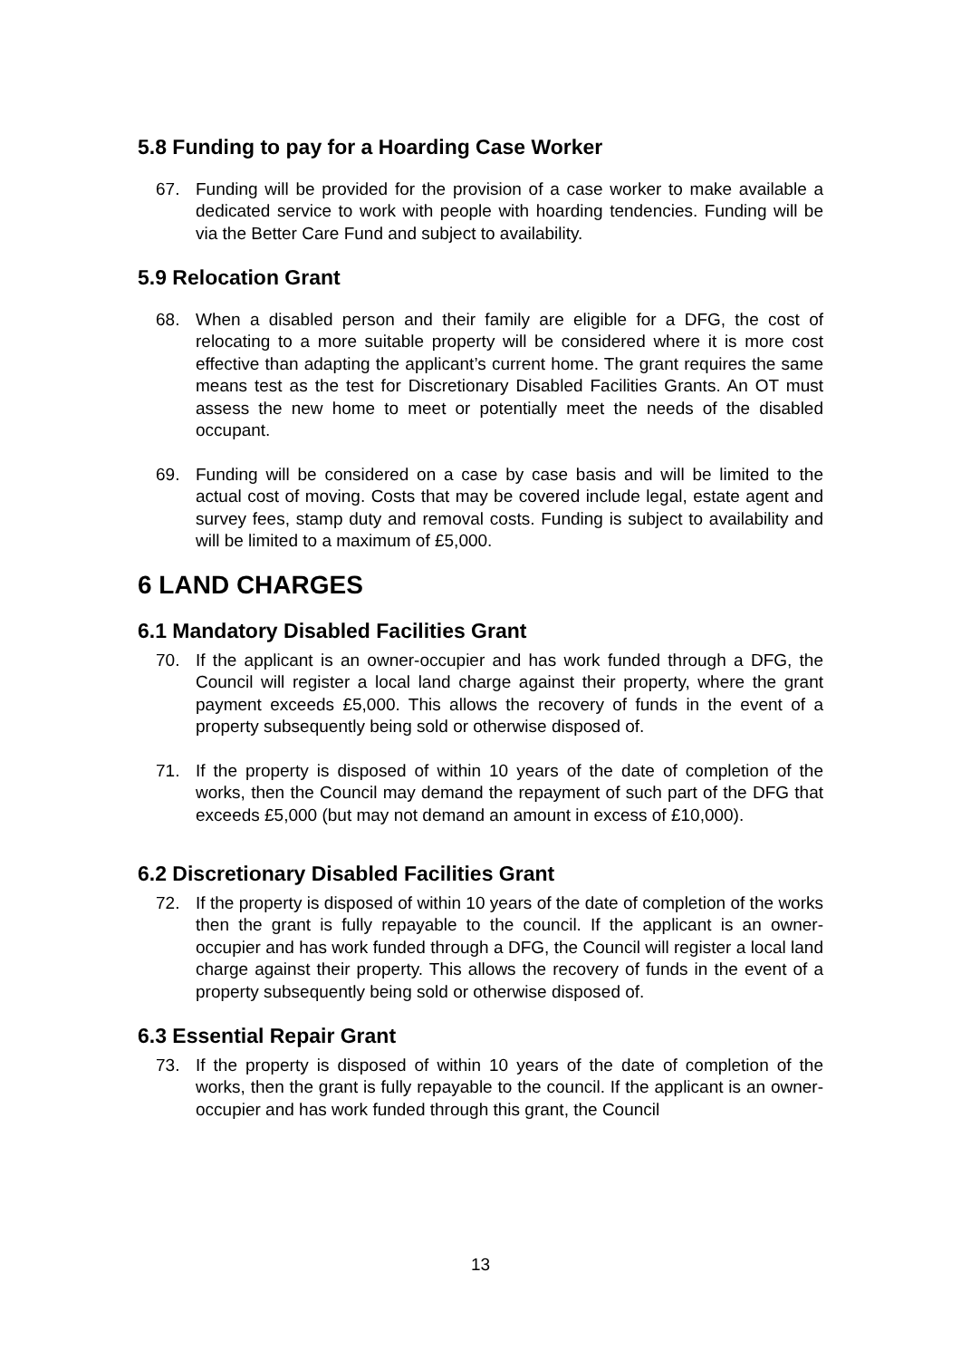5.8 Funding to pay for a Hoarding Case Worker
67. Funding will be provided for the provision of a case worker to make available a dedicated service to work with people with hoarding tendencies. Funding will be via the Better Care Fund and subject to availability.
5.9 Relocation Grant
68. When a disabled person and their family are eligible for a DFG, the cost of relocating to a more suitable property will be considered where it is more cost effective than adapting the applicant’s current home. The grant requires the same means test as the test for Discretionary Disabled Facilities Grants. An OT must assess the new home to meet or potentially meet the needs of the disabled occupant.
69. Funding will be considered on a case by case basis and will be limited to the actual cost of moving. Costs that may be covered include legal, estate agent and survey fees, stamp duty and removal costs. Funding is subject to availability and will be limited to a maximum of £5,000.
6 LAND CHARGES
6.1 Mandatory Disabled Facilities Grant
70. If the applicant is an owner-occupier and has work funded through a DFG, the Council will register a local land charge against their property, where the grant payment exceeds £5,000. This allows the recovery of funds in the event of a property subsequently being sold or otherwise disposed of.
71. If the property is disposed of within 10 years of the date of completion of the works, then the Council may demand the repayment of such part of the DFG that exceeds £5,000 (but may not demand an amount in excess of £10,000).
6.2 Discretionary Disabled Facilities Grant
72. If the property is disposed of within 10 years of the date of completion of the works then the grant is fully repayable to the council. If the applicant is an owner-occupier and has work funded through a DFG, the Council will register a local land charge against their property. This allows the recovery of funds in the event of a property subsequently being sold or otherwise disposed of.
6.3 Essential Repair Grant
73. If the property is disposed of within 10 years of the date of completion of the works, then the grant is fully repayable to the council. If the applicant is an owner-occupier and has work funded through this grant, the Council
13